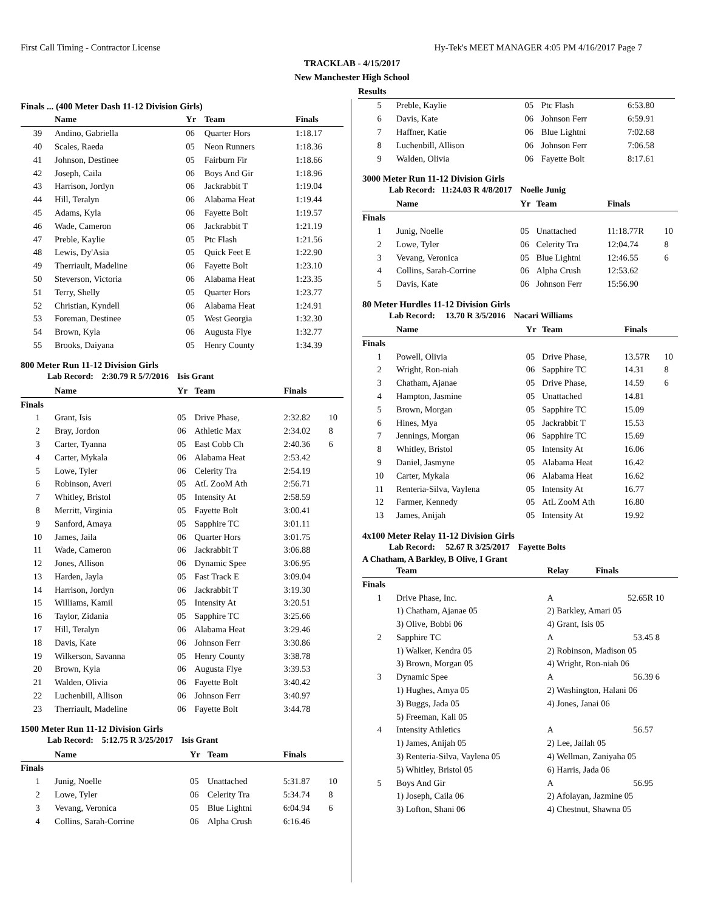First Call Timing - Contractor License Hy-Tek's MEET MANAGER 4:05 PM 4/16/2017 Page 7
TRACKLAB - 4/15/2017
New Manchester High School
Results
Finals ... (400 Meter Dash 11-12 Division Girls)
| | Name | Yr | Team | Finals | |
| --- | --- | --- | --- | --- | --- |
| 39 | Andino, Gabriella | 06 | Quarter Hors | 1:18.17 | |
| 40 | Scales, Raeda | 05 | Neon Runners | 1:18.36 | |
| 41 | Johnson, Destinee | 05 | Fairburn Fir | 1:18.66 | |
| 42 | Joseph, Caila | 06 | Boys And Gir | 1:18.96 | |
| 43 | Harrison, Jordyn | 06 | Jackrabbit T | 1:19.04 | |
| 44 | Hill, Teralyn | 06 | Alabama Heat | 1:19.44 | |
| 45 | Adams, Kyla | 06 | Fayette Bolt | 1:19.57 | |
| 46 | Wade, Cameron | 06 | Jackrabbit T | 1:21.19 | |
| 47 | Preble, Kaylie | 05 | Ptc Flash | 1:21.56 | |
| 48 | Lewis, Dy'Asia | 05 | Quick Feet E | 1:22.90 | |
| 49 | Therriault, Madeline | 06 | Fayette Bolt | 1:23.10 | |
| 50 | Steverson, Victoria | 06 | Alabama Heat | 1:23.35 | |
| 51 | Terry, Shelly | 05 | Quarter Hors | 1:23.77 | |
| 52 | Christian, Kyndell | 06 | Alabama Heat | 1:24.91 | |
| 53 | Foreman, Destinee | 05 | West Georgia | 1:32.30 | |
| 54 | Brown, Kyla | 06 | Augusta Flye | 1:32.77 | |
| 55 | Brooks, Daiyana | 05 | Henry County | 1:34.39 | |
800 Meter Run 11-12 Division Girls
Lab Record: 2:30.79 R 5/7/2016 Isis Grant
| | Name | Yr | Team | Finals | |
| --- | --- | --- | --- | --- | --- |
| Finals | | | | | |
| 1 | Grant, Isis | 05 | Drive Phase, | 2:32.82 | 10 |
| 2 | Bray, Jordon | 06 | Athletic Max | 2:34.02 | 8 |
| 3 | Carter, Tyanna | 05 | East Cobb Ch | 2:40.36 | 6 |
| 4 | Carter, Mykala | 06 | Alabama Heat | 2:53.42 | |
| 5 | Lowe, Tyler | 06 | Celerity Tra | 2:54.19 | |
| 6 | Robinson, Averi | 05 | AtL ZooM Ath | 2:56.71 | |
| 7 | Whitley, Bristol | 05 | Intensity At | 2:58.59 | |
| 8 | Merritt, Virginia | 05 | Fayette Bolt | 3:00.41 | |
| 9 | Sanford, Amaya | 05 | Sapphire TC | 3:01.11 | |
| 10 | James, Jaila | 06 | Quarter Hors | 3:01.75 | |
| 11 | Wade, Cameron | 06 | Jackrabbit T | 3:06.88 | |
| 12 | Jones, Allison | 06 | Dynamic Spee | 3:06.95 | |
| 13 | Harden, Jayla | 05 | Fast Track E | 3:09.04 | |
| 14 | Harrison, Jordyn | 06 | Jackrabbit T | 3:19.30 | |
| 15 | Williams, Kamil | 05 | Intensity At | 3:20.51 | |
| 16 | Taylor, Zidania | 05 | Sapphire TC | 3:25.66 | |
| 17 | Hill, Teralyn | 06 | Alabama Heat | 3:29.46 | |
| 18 | Davis, Kate | 06 | Johnson Ferr | 3:30.86 | |
| 19 | Wilkerson, Savanna | 05 | Henry County | 3:38.78 | |
| 20 | Brown, Kyla | 06 | Augusta Flye | 3:39.53 | |
| 21 | Walden, Olivia | 06 | Fayette Bolt | 3:40.42 | |
| 22 | Luchenbill, Allison | 06 | Johnson Ferr | 3:40.97 | |
| 23 | Therriault, Madeline | 06 | Fayette Bolt | 3:44.78 | |
1500 Meter Run 11-12 Division Girls
Lab Record: 5:12.75 R 3/25/2017 Isis Grant
| | Name | Yr | Team | Finals | |
| --- | --- | --- | --- | --- | --- |
| Finals | | | | | |
| 1 | Junig, Noelle | 05 | Unattached | 5:31.87 | 10 |
| 2 | Lowe, Tyler | 06 | Celerity Tra | 5:34.74 | 8 |
| 3 | Vevang, Veronica | 05 | Blue Lightni | 6:04.94 | 6 |
| 4 | Collins, Sarah-Corrine | 06 | Alpha Crush | 6:16.46 | |
| 5 | Preble, Kaylie | 05 | Ptc Flash | 6:53.80 | |
| 6 | Davis, Kate | 06 | Johnson Ferr | 6:59.91 | |
| 7 | Haffner, Katie | 06 | Blue Lightni | 7:02.68 | |
| 8 | Luchenbill, Allison | 06 | Johnson Ferr | 7:06.58 | |
| 9 | Walden, Olivia | 06 | Fayette Bolt | 8:17.61 | |
3000 Meter Run 11-12 Division Girls
Lab Record: 11:24.03 R 4/8/2017 Noelle Junig
| | Name | Yr | Team | Finals | |
| --- | --- | --- | --- | --- | --- |
| Finals | | | | | |
| 1 | Junig, Noelle | 05 | Unattached | 11:18.77R | 10 |
| 2 | Lowe, Tyler | 06 | Celerity Tra | 12:04.74 | 8 |
| 3 | Vevang, Veronica | 05 | Blue Lightni | 12:46.55 | 6 |
| 4 | Collins, Sarah-Corrine | 06 | Alpha Crush | 12:53.62 | |
| 5 | Davis, Kate | 06 | Johnson Ferr | 15:56.90 | |
80 Meter Hurdles 11-12 Division Girls
Lab Record: 13.70 R 3/5/2016 Nacari Williams
| | Name | Yr | Team | Finals | |
| --- | --- | --- | --- | --- | --- |
| Finals | | | | | |
| 1 | Powell, Olivia | 05 | Drive Phase, | 13.57R | 10 |
| 2 | Wright, Ron-niah | 06 | Sapphire TC | 14.31 | 8 |
| 3 | Chatham, Ajanae | 05 | Drive Phase, | 14.59 | 6 |
| 4 | Hampton, Jasmine | 05 | Unattached | 14.81 | |
| 5 | Brown, Morgan | 05 | Sapphire TC | 15.09 | |
| 6 | Hines, Mya | 05 | Jackrabbit T | 15.53 | |
| 7 | Jennings, Morgan | 06 | Sapphire TC | 15.69 | |
| 8 | Whitley, Bristol | 05 | Intensity At | 16.06 | |
| 9 | Daniel, Jasmyne | 05 | Alabama Heat | 16.42 | |
| 10 | Carter, Mykala | 06 | Alabama Heat | 16.62 | |
| 11 | Renteria-Silva, Vaylena | 05 | Intensity At | 16.77 | |
| 12 | Farmer, Kennedy | 05 | AtL ZooM Ath | 16.80 | |
| 13 | James, Anijah | 05 | Intensity At | 19.92 | |
4x100 Meter Relay 11-12 Division Girls
Lab Record: 52.67 R 3/25/2017 Fayette Bolts
A Chatham, A Barkley, B Olive, I Grant
| | Team | Relay | Finals | |
| --- | --- | --- | --- | --- |
| Finals | | | | |
| 1 | Drive Phase, Inc. | A | 52.65R | 10 |
| | 1) Chatham, Ajanae 05 | 2) Barkley, Amari 05 | | |
| | 3) Olive, Bobbi 06 | 4) Grant, Isis 05 | | |
| 2 | Sapphire TC | A | 53.45 | 8 |
| | 1) Walker, Kendra 05 | 2) Robinson, Madison 05 | | |
| | 3) Brown, Morgan 05 | 4) Wright, Ron-niah 06 | | |
| 3 | Dynamic Spee | A | 56.39 | 6 |
| | 1) Hughes, Amya 05 | 2) Washington, Halani 06 | | |
| | 3) Buggs, Jada 05 | 4) Jones, Janai 06 | | |
| | 5) Freeman, Kali 05 | | | |
| 4 | Intensity Athletics | A | 56.57 | |
| | 1) James, Anijah 05 | 2) Lee, Jailah 05 | | |
| | 3) Renteria-Silva, Vaylena 05 | 4) Wellman, Zaniyaha 05 | | |
| | 5) Whitley, Bristol 05 | 6) Harris, Jada 06 | | |
| 5 | Boys And Gir | A | 56.95 | |
| | 1) Joseph, Caila 06 | 2) Afolayan, Jazmine 05 | | |
| | 3) Lofton, Shani 06 | 4) Chestnut, Shawna 05 | | |